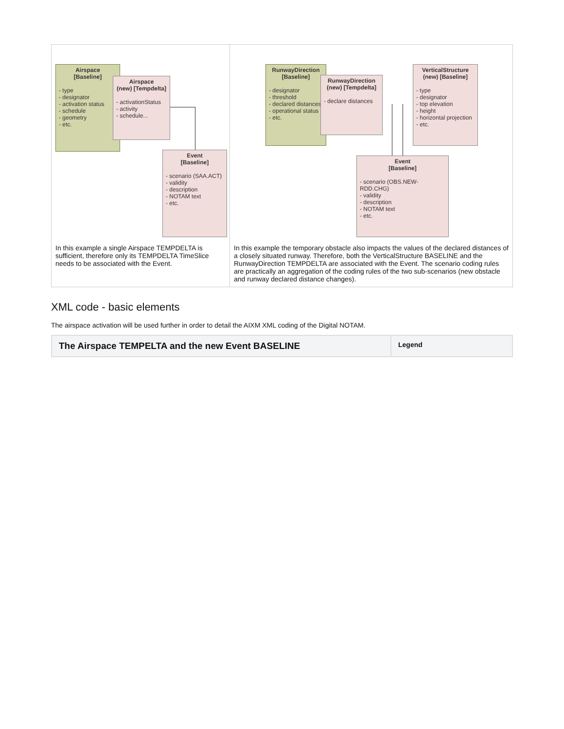| Airspace [Baseline] - type - designator - activation status - schedule - geometry - etc. Airspace (new) [Tempdelta] - activationStatus - activity - schedule... Event [Baseline] - scenario (SAA.ACT) - validity - description - NOTAM text - etc. In this example a single Airspace TEMPDELTA is sufficient, therefore only its TEMPDELTA TimeSlice needs to be associated with the Event. | RunwayDirection [Baseline] - designator - threshold - declared distances - operational status - etc. RunwayDirection (new) [Tempdelta] - declare distances VerticalStructure (new) [Baseline] - type - designator - top elevation - height - horizontal projection - etc. Event [Baseline] - scenario (OBS.NEW-RDD.CHG) - validity - description - NOTAM text - etc. In this example the temporary obstacle also impacts the values of the declared distances of a closely situated runway. Therefore, both the VerticalStructure BASELINE and the RunwayDirection TEMPDELTA are associated with the Event. The scenario coding rules are practically an aggregation of the coding rules of the two sub-scenarios (new obstacle and runway declared distance changes). |
XML code - basic elements
The airspace activation will be used further in order to detail the AIXM XML coding of the Digital NOTAM.
| The Airspace TEMPELTA and the new Event BASELINE | Legend |